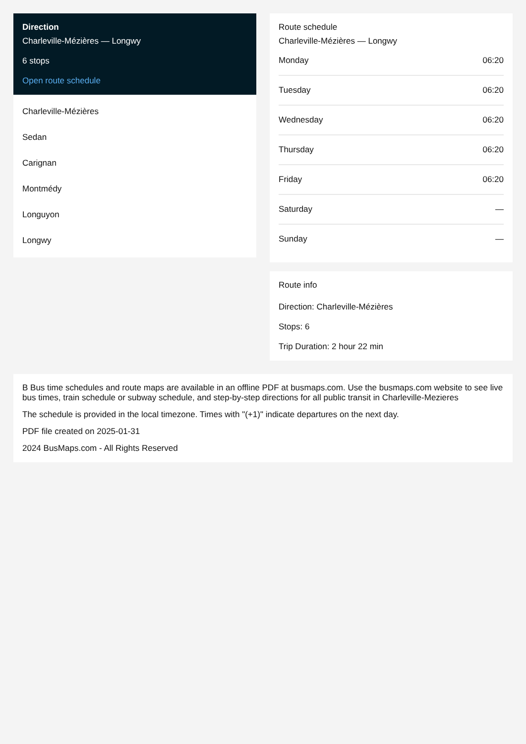Direction
Charleville-Mézières — Longwy
6 stops
Open route schedule
Charleville-Mézières
Sedan
Carignan
Montmédy
Longuyon
Longwy
Route schedule
Charleville-Mézières — Longwy
| Monday | 06:20 |
| Tuesday | 06:20 |
| Wednesday | 06:20 |
| Thursday | 06:20 |
| Friday | 06:20 |
| Saturday | — |
| Sunday | — |
Route info
Direction: Charleville-Mézières
Stops: 6
Trip Duration: 2 hour 22 min
B Bus time schedules and route maps are available in an offline PDF at busmaps.com. Use the busmaps.com website to see live bus times, train schedule or subway schedule, and step-by-step directions for all public transit in Charleville-Mezieres
The schedule is provided in the local timezone. Times with "(+1)" indicate departures on the next day.
PDF file created on 2025-01-31
2024 BusMaps.com - All Rights Reserved